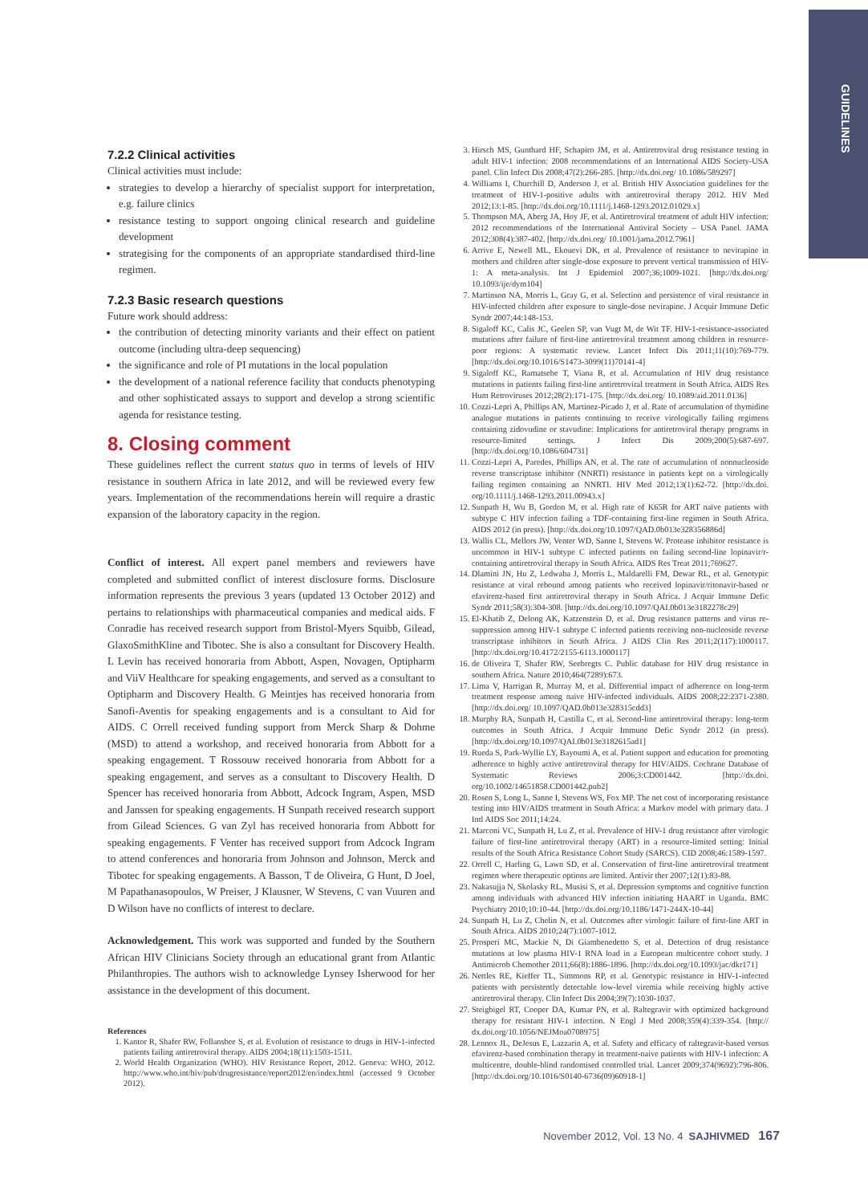GUIDELINES
7.2.2 Clinical activities
Clinical activities must include:
strategies to develop a hierarchy of specialist support for interpretation, e.g. failure clinics
resistance testing to support ongoing clinical research and guideline development
strategising for the components of an appropriate standardised third-line regimen.
7.2.3 Basic research questions
Future work should address:
the contribution of detecting minority variants and their effect on patient outcome (including ultra-deep sequencing)
the significance and role of PI mutations in the local population
the development of a national reference facility that conducts phenotyping and other sophisticated assays to support and develop a strong scientific agenda for resistance testing.
8. Closing comment
These guidelines reflect the current status quo in terms of levels of HIV resistance in southern Africa in late 2012, and will be reviewed every few years. Implementation of the recommendations herein will require a drastic expansion of the laboratory capacity in the region.
Conflict of interest. All expert panel members and reviewers have completed and submitted conflict of interest disclosure forms. Disclosure information represents the previous 3 years (updated 13 October 2012) and pertains to relationships with pharmaceutical companies and medical aids. F Conradie has received research support from Bristol-Myers Squibb, Gilead, GlaxoSmithKline and Tibotec. She is also a consultant for Discovery Health. L Levin has received honoraria from Abbott, Aspen, Novagen, Optipharm and ViiV Healthcare for speaking engagements, and served as a consultant to Optipharm and Discovery Health. G Meintjes has received honoraria from Sanofi-Aventis for speaking engagements and is a consultant to Aid for AIDS. C Orrell received funding support from Merck Sharp & Dohme (MSD) to attend a workshop, and received honoraria from Abbott for a speaking engagement. T Rossouw received honoraria from Abbott for a speaking engagement, and serves as a consultant to Discovery Health. D Spencer has received honoraria from Abbott, Adcock Ingram, Aspen, MSD and Janssen for speaking engagements. H Sunpath received research support from Gilead Sciences. G van Zyl has received honoraria from Abbott for speaking engagements. F Venter has received support from Adcock Ingram to attend conferences and honoraria from Johnson and Johnson, Merck and Tibotec for speaking engagements. A Basson, T de Oliveira, G Hunt, D Joel, M Papathanasopoulos, W Preiser, J Klausner, W Stevens, C van Vuuren and D Wilson have no conflicts of interest to declare.
Acknowledgement. This work was supported and funded by the Southern African HIV Clinicians Society through an educational grant from Atlantic Philanthropies. The authors wish to acknowledge Lynsey Isherwood for her assistance in the development of this document.
References
1. Kantor R, Shafer RW, Follansbee S, et al. Evolution of resistance to drugs in HIV-1-infected patients failing antiretroviral therapy. AIDS 2004;18(11):1503-1511.
2. World Health Organization (WHO). HIV Resistance Report, 2012. Geneva: WHO, 2012. http://www.who.int/hiv/pub/drugresistance/report2012/en/index.html (accessed 9 October 2012).
3. Hirsch MS, Gunthard HF, Schapiro JM, et al. Antiretroviral drug resistance testing in adult HIV-1 infection: 2008 recommendations of an International AIDS Society-USA panel. Clin Infect Dis 2008;47(2):266-285. [http://dx.doi.org/ 10.1086/589297]
4. Williams I, Churchill D, Anderson J, et al. British HIV Association guidelines for the treatment of HIV-1-positive adults with antiretroviral therapy 2012. HIV Med 2012;13:1-85. [http://dx.doi.org/10.1111/j.1468-1293.2012.01029.x]
5. Thompson MA, Aberg JA, Hoy JF, et al. Antiretroviral treatment of adult HIV infection: 2012 recommendations of the International Antiviral Society – USA Panel. JAMA 2012;308(4):387-402. [http://dx.doi.org/ 10.1001/jama.2012.7961]
6. Arrive E, Newell ML, Ekouevi DK, et al. Prevalence of resistance to nevirapine in mothers and children after single-dose exposure to prevent vertical transmission of HIV-1: A meta-analysis. Int J Epidemiol 2007;36;1009-1021. [http://dx.doi.org/ 10.1093/ije/dym104]
7. Martinson NA, Morris L, Gray G, et al. Selection and persistence of viral resistance in HIV-infected children after exposure to single-dose nevirapine. J Acquir Immune Defic Syndr 2007;44:148-153.
8. Sigaloff KC, Calis JC, Geelen SP, van Vugt M, de Wit TF. HIV-1-resistance-associated mutations after failure of first-line antiretroviral treatment among children in resource-poor regions: A systematic review. Lancet Infect Dis 2011;11(10):769-779. [http://dx.doi.org/10.1016/S1473-3099(11)70141-4]
9. Sigaloff KC, Ramatsebe T, Viana R, et al. Accumulation of HIV drug resistance mutations in patients failing first-line antiretroviral treatment in South Africa. AIDS Res Hum Retroviruses 2012;28(2):171-175. [http://dx.doi.org/ 10.1089/aid.2011.0136]
10. Cozzi-Lepri A, Phillips AN, Martinez-Picado J, et al. Rate of accumulation of thymidine analogue mutations in patients continuing to receive virologically failing regimens containing zidovudine or stavudine: Implications for antiretroviral therapy programs in resource-limited settings. J Infect Dis 2009;200(5):687-697. [http://dx.doi.org/10.1086/604731]
11. Cozzi-Lepri A, Paredes, Phillips AN, et al. The rate of accumulation of nonnucleoside reverse transcriptase inhibitor (NNRTI) resistance in patients kept on a virologically failing regimen containing an NNRTI. HIV Med 2012;13(1):62-72. [http://dx.doi. org/10.1111/j.1468-1293.2011.00943.x]
12. Sunpath H, Wu B, Gordon M, et al. High rate of K65R for ART naïve patients with subtype C HIV infection failing a TDF-containing first-line regimen in South Africa. AIDS 2012 (in press). [http://dx.doi.org/10.1097/QAD.0b013e328356886d]
13. Wallis CL, Mellors JW, Venter WD, Sanne I, Stevens W. Protease inhibitor resistance is uncommon in HIV-1 subtype C infected patients on failing second-line lopinavir/r-containing antiretroviral therapy in South Africa. AIDS Res Treat 2011;769627.
14. Dlamini JN, Hu Z, Ledwaba J, Morris L, Maldarelli FM, Dewar RL, et al. Genotypic resistance at viral rebound among patients who received lopinavir/ritonavir-based or efavirenz-based first antiretroviral therapy in South Africa. J Acquir Immune Defic Syndr 2011;58(3):304-308. [http://dx.doi.org/10.1097/QAI.0b013e3182278c29]
15. El-Khatib Z, Delong AK, Katzenstein D, et al. Drug resistance patterns and virus re-suppression among HIV-1 subtype C infected patients receiving non-nucleoside reverse transcriptase inhibitors in South Africa. J AIDS Clin Res 2011;2(117):1000117. [http://dx.doi.org/10.4172/2155-6113.1000117]
16. de Oliveira T, Shafer RW, Seebregts C. Public database for HIV drug resistance in southern Africa. Nature 2010;464(7289):673.
17. Lima V, Harrigan R, Murray M, et al. Differential impact of adherence on long-term treatment response among naive HIV-infected individuals. AIDS 2008;22:2371-2380. [http://dx.doi.org/ 10.1097/QAD.0b013e328315cdd3]
18. Murphy RA, Sunpath H, Castilla C, et al. Second-line antiretroviral therapy: long-term outcomes in South Africa. J Acquir Immune Defic Syndr 2012 (in press). [http://dx.doi.org/10.1097/QAI.0b013e3182615ad1]
19. Rueda S, Park-Wyllie LY, Bayoumi A, et al. Patient support and education for promoting adherence to highly active antiretroviral therapy for HIV/AIDS. Cochrane Database of Systematic Reviews 2006;3:CD001442. [http://dx.doi. org/10.1002/14651858.CD001442.pub2]
20. Rosen S, Long L, Sanne I, Stevens WS, Fox MP. The net cost of incorporating resistance testing into HIV/AIDS treatment in South Africa: a Markov model with primary data. J Intl AIDS Soc 2011;14:24.
21. Marconi VC, Sunpath H, Lu Z, et al. Prevalence of HIV-1 drug resistance after virologic failure of first-line antiretroviral therapy (ART) in a resource-limited setting: Initial results of the South Africa Resistance Cohort Study (SARCS). CID 2008;46:1589-1597.
22. Orrell C, Harling G, Lawn SD, et al. Conservation of first-line antiretroviral treatment regimen where therapeutic options are limited. Antivir ther 2007;12(1):83-88.
23. Nakasujja N, Skolasky RL, Musisi S, et al. Depression symptoms and cognitive function among individuals with advanced HIV infection initiating HAART in Uganda. BMC Psychiatry 2010;10:10-44. [http://dx.doi.org/10.1186/1471-244X-10-44]
24. Sunpath H, Lu Z, Chelin N, et al. Outcomes after virologic failure of first-line ART in South Africa. AIDS 2010;24(7):1007-1012.
25. Prosperi MC, Mackie N, Di Giambenedetto S, et al. Detection of drug resistance mutations at low plasma HIV-1 RNA load in a European multicentre cohort study. J Antimicrob Chemother 2011;66(8):1886-1896. [http://dx.doi.org/10.1093/jac/dkr171]
26. Nettles RE, Kieffer TL, Simmons RP, et al. Genotypic resistance in HIV-1-infected patients with persistently detectable low-level viremia while receiving highly active antiretroviral therapy. Clin Infect Dis 2004;39(7):1030-1037.
27. Steigbigel RT, Cooper DA, Kumar PN, et al. Raltegravir with optimized background therapy for resistant HIV-1 infection. N Engl J Med 2008;359(4):339-354. [http:// dx.doi.org/10.1056/NEJMoa0708975]
28. Lennox JL, DeJesus E, Lazzarin A, et al. Safety and efficacy of raltegravir-based versus efavirenz-based combination therapy in treatment-naive patients with HIV-1 infection: A multicentre, double-blind randomised controlled trial. Lancet 2009;374(9692):796-806. [http://dx.doi.org/10.1016/S0140-6736(09)60918-1]
November 2012, Vol. 13 No. 4 SAJHIVMED 167